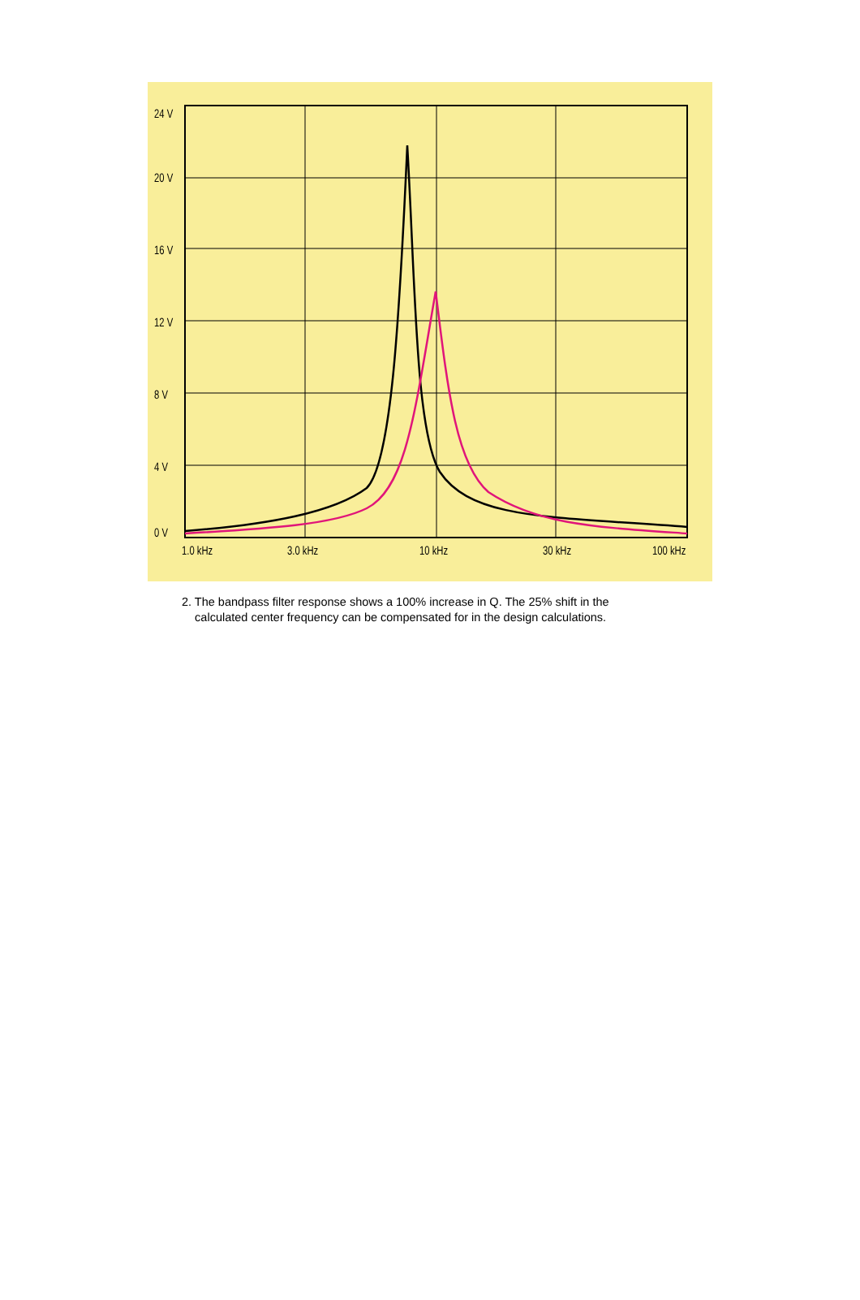24 V
20 V
16 V
12 V
8 V
4 V
0 V
1.0 kHz 3.0 kHz 10 kHz 30 kHz 100 kHz
2. The bandpass filter response shows a 100% increase in Q. The 25% shift in the
calculated center frequency can be compensated for in the design calculations.